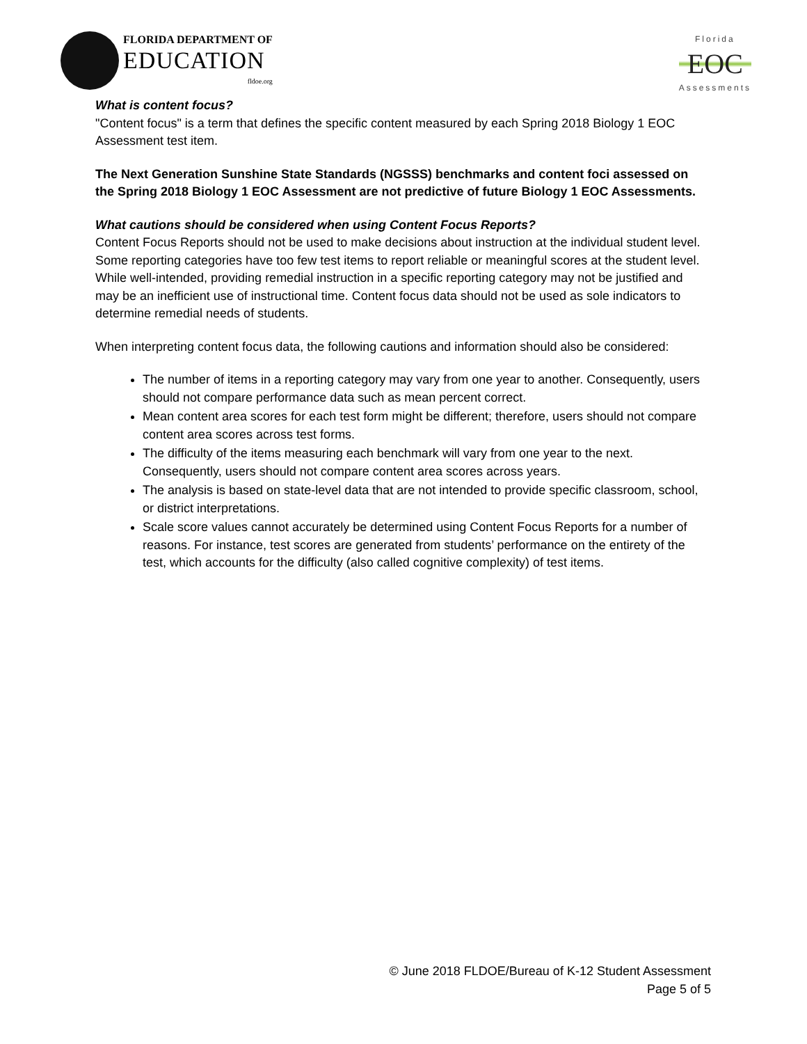FLORIDA DEPARTMENT OF
EDUCATION
fldoe.org
Florida
EOC
Assessments
What is content focus?
"Content focus" is a term that defines the specific content measured by each Spring 2018 Biology 1 EOC Assessment test item.
The Next Generation Sunshine State Standards (NGSSS) benchmarks and content foci assessed on the Spring 2018 Biology 1 EOC Assessment are not predictive of future Biology 1 EOC Assessments.
What cautions should be considered when using Content Focus Reports?
Content Focus Reports should not be used to make decisions about instruction at the individual student level. Some reporting categories have too few test items to report reliable or meaningful scores at the student level. While well-intended, providing remedial instruction in a specific reporting category may not be justified and may be an inefficient use of instructional time. Content focus data should not be used as sole indicators to determine remedial needs of students.
When interpreting content focus data, the following cautions and information should also be considered:
The number of items in a reporting category may vary from one year to another. Consequently, users should not compare performance data such as mean percent correct.
Mean content area scores for each test form might be different; therefore, users should not compare content area scores across test forms.
The difficulty of the items measuring each benchmark will vary from one year to the next. Consequently, users should not compare content area scores across years.
The analysis is based on state-level data that are not intended to provide specific classroom, school, or district interpretations.
Scale score values cannot accurately be determined using Content Focus Reports for a number of reasons. For instance, test scores are generated from students’ performance on the entirety of the test, which accounts for the difficulty (also called cognitive complexity) of test items.
© June 2018 FLDOE/Bureau of K-12 Student Assessment
Page 5 of 5